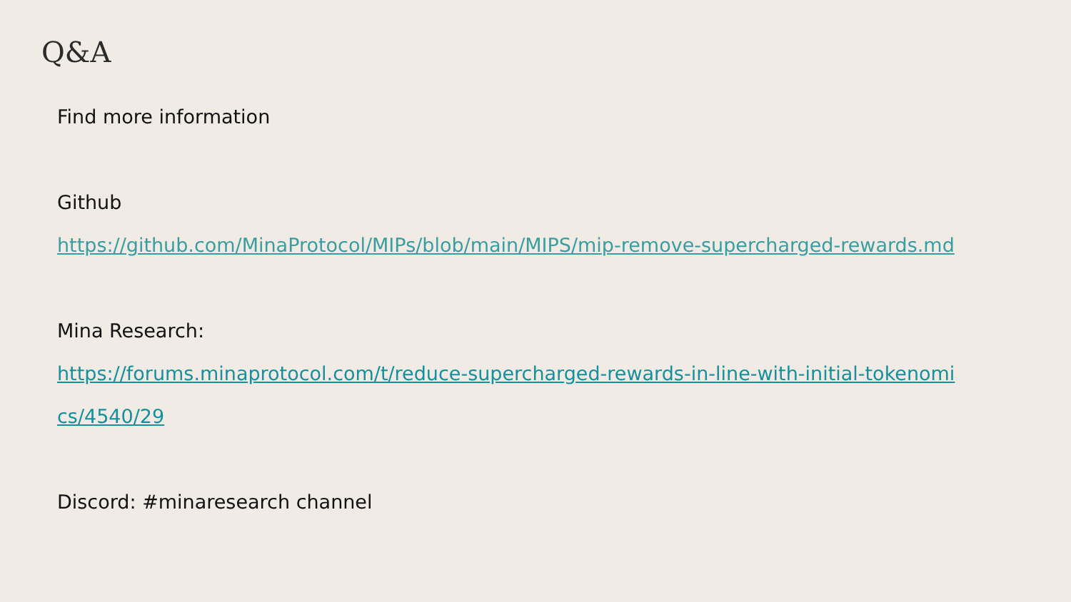Q&A
Find more information
Github
https://github.com/MinaProtocol/MIPs/blob/main/MIPS/mip-remove-supercharged-rewards.md
Mina Research:
https://forums.minaprotocol.com/t/reduce-supercharged-rewards-in-line-with-initial-tokenomics/4540/29
Discord: #minaresearch channel